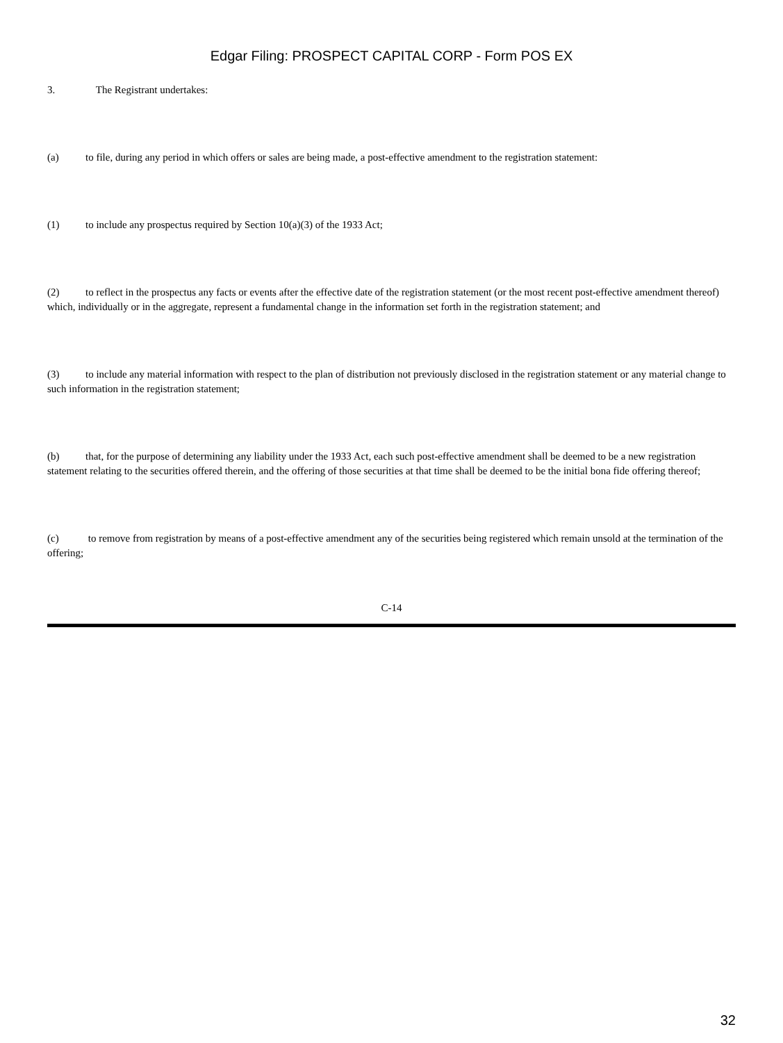Edgar Filing: PROSPECT CAPITAL CORP - Form POS EX
3. The Registrant undertakes:
(a) to file, during any period in which offers or sales are being made, a post-effective amendment to the registration statement:
(1) to include any prospectus required by Section 10(a)(3) of the 1933 Act;
(2) to reflect in the prospectus any facts or events after the effective date of the registration statement (or the most recent post-effective amendment thereof) which, individually or in the aggregate, represent a fundamental change in the information set forth in the registration statement; and
(3) to include any material information with respect to the plan of distribution not previously disclosed in the registration statement or any material change to such information in the registration statement;
(b) that, for the purpose of determining any liability under the 1933 Act, each such post-effective amendment shall be deemed to be a new registration statement relating to the securities offered therein, and the offering of those securities at that time shall be deemed to be the initial bona fide offering thereof;
(c) to remove from registration by means of a post-effective amendment any of the securities being registered which remain unsold at the termination of the offering;
C-14
32